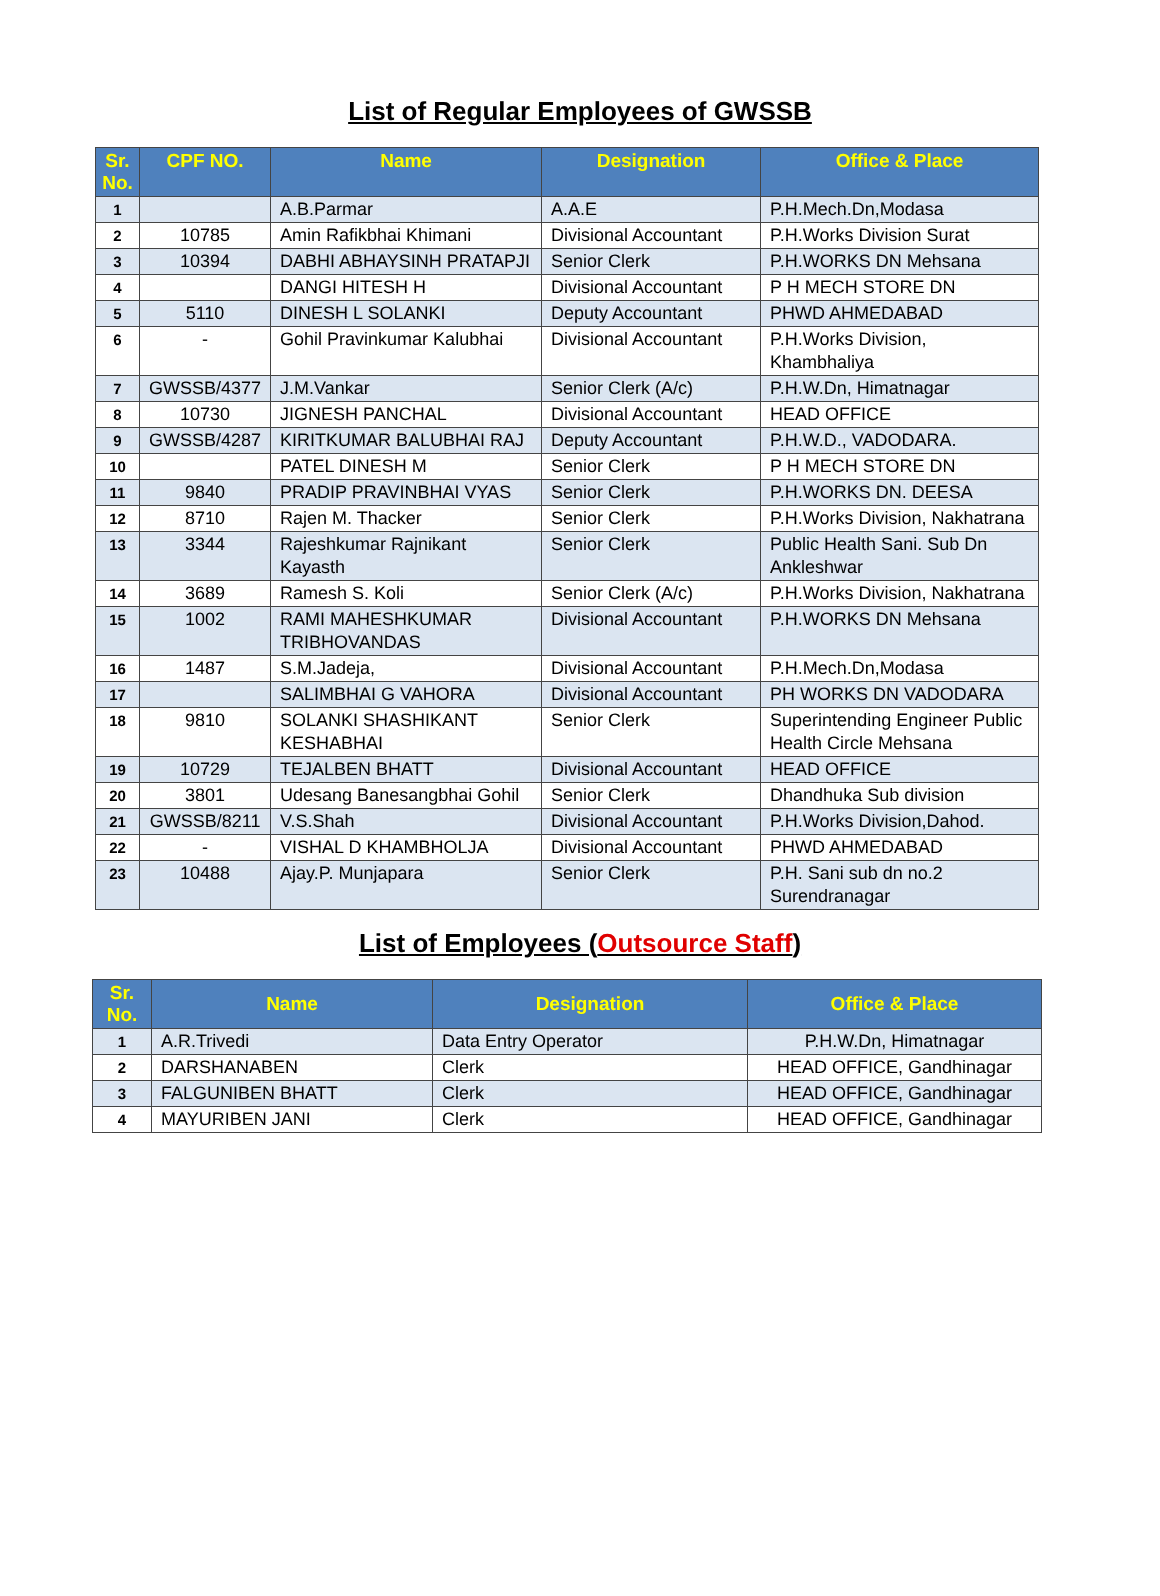List of Regular Employees of GWSSB
| Sr. No. | CPF NO. | Name | Designation | Office & Place |
| --- | --- | --- | --- | --- |
| 1 | | A.B.Parmar | A.A.E | P.H.Mech.Dn,Modasa |
| 2 | 10785 | Amin Rafikbhai Khimani | Divisional Accountant | P.H.Works Division Surat |
| 3 | 10394 | DABHI ABHAYSINH PRATAPJI | Senior Clerk | P.H.WORKS DN Mehsana |
| 4 | | DANGI HITESH H | Divisional Accountant | P H MECH STORE DN |
| 5 | 5110 | DINESH L SOLANKI | Deputy Accountant | PHWD AHMEDABAD |
| 6 | - | Gohil Pravinkumar Kalubhai | Divisional Accountant | P.H.Works Division, Khambhaliya |
| 7 | GWSSB/4377 | J.M.Vankar | Senior Clerk (A/c) | P.H.W.Dn, Himatnagar |
| 8 | 10730 | JIGNESH PANCHAL | Divisional Accountant | HEAD OFFICE |
| 9 | GWSSB/4287 | KIRITKUMAR BALUBHAI RAJ | Deputy Accountant | P.H.W.D., VADODARA. |
| 10 | | PATEL DINESH M | Senior Clerk | P H MECH STORE DN |
| 11 | 9840 | PRADIP PRAVINBHAI VYAS | Senior Clerk | P.H.WORKS DN. DEESA |
| 12 | 8710 | Rajen M. Thacker | Senior Clerk | P.H.Works Division, Nakhatrana |
| 13 | 3344 | Rajeshkumar Rajnikant Kayasth | Senior Clerk | Public Health Sani. Sub Dn Ankleshwar |
| 14 | 3689 | Ramesh S. Koli | Senior Clerk (A/c) | P.H.Works Division, Nakhatrana |
| 15 | 1002 | RAMI MAHESHKUMAR TRIBHOVANDAS | Divisional Accountant | P.H.WORKS DN Mehsana |
| 16 | 1487 | S.M.Jadeja, | Divisional Accountant | P.H.Mech.Dn,Modasa |
| 17 | | SALIMBHAI G VAHORA | Divisional Accountant | PH WORKS DN VADODARA |
| 18 | 9810 | SOLANKI SHASHIKANT KESHABHAI | Senior Clerk | Superintending Engineer Public Health Circle Mehsana |
| 19 | 10729 | TEJALBEN BHATT | Divisional Accountant | HEAD OFFICE |
| 20 | 3801 | Udesang Banesangbhai Gohil | Senior Clerk | Dhandhuka Sub division |
| 21 | GWSSB/8211 | V.S.Shah | Divisional Accountant | P.H.Works Division,Dahod. |
| 22 | - | VISHAL D KHAMBHOLJA | Divisional Accountant | PHWD AHMEDABAD |
| 23 | 10488 | Ajay.P. Munjapara | Senior Clerk | P.H. Sani sub dn no.2 Surendranagar |
List of Employees (Outsource Staff)
| Sr. No. | Name | Designation | Office & Place |
| --- | --- | --- | --- |
| 1 | A.R.Trivedi | Data Entry Operator | P.H.W.Dn, Himatnagar |
| 2 | DARSHANABEN | Clerk | HEAD OFFICE, Gandhinagar |
| 3 | FALGUNIBEN BHATT | Clerk | HEAD OFFICE, Gandhinagar |
| 4 | MAYURIBEN JANI | Clerk | HEAD OFFICE, Gandhinagar |